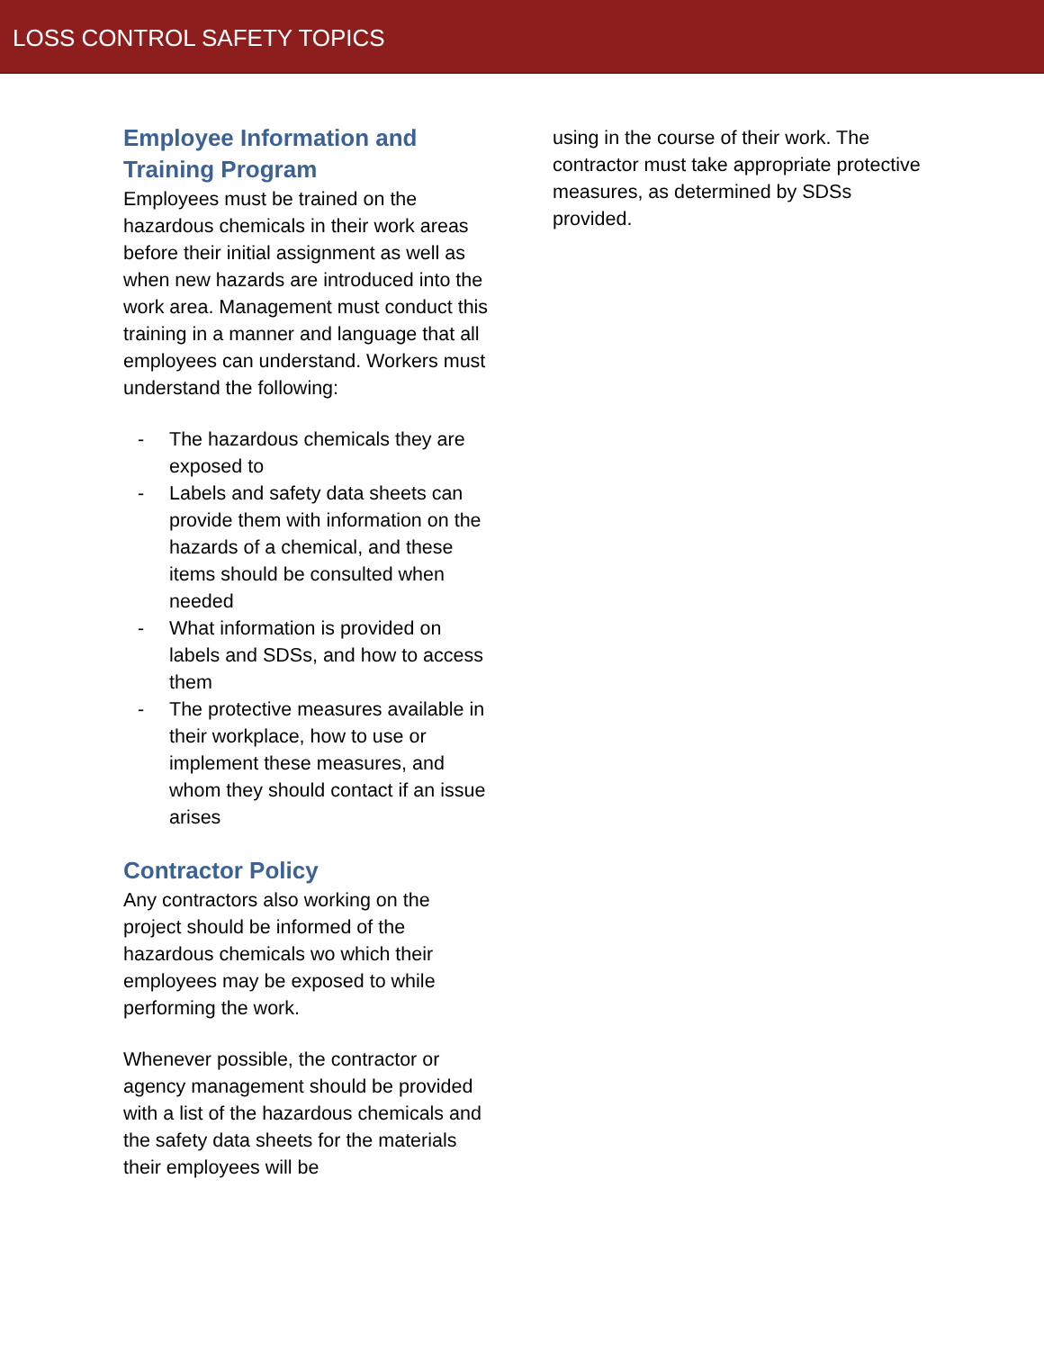LOSS CONTROL SAFETY TOPICS
Employee Information and Training Program
Employees must be trained on the hazardous chemicals in their work areas before their initial assignment as well as when new hazards are introduced into the work area. Management must conduct this training in a manner and language that all employees can understand. Workers must understand the following:
- The hazardous chemicals they are exposed to
- Labels and safety data sheets can provide them with information on the hazards of a chemical, and these items should be consulted when needed
- What information is provided on labels and SDSs, and how to access them
- The protective measures available in their workplace, how to use or implement these measures, and whom they should contact if an issue arises
Contractor Policy
Any contractors also working on the project should be informed of the hazardous chemicals wo which their employees may be exposed to while performing the work.
Whenever possible, the contractor or agency management should be provided with a list of the hazardous chemicals and the safety data sheets for the materials their employees will be
using in the course of their work. The contractor must take appropriate protective measures, as determined by SDSs provided.